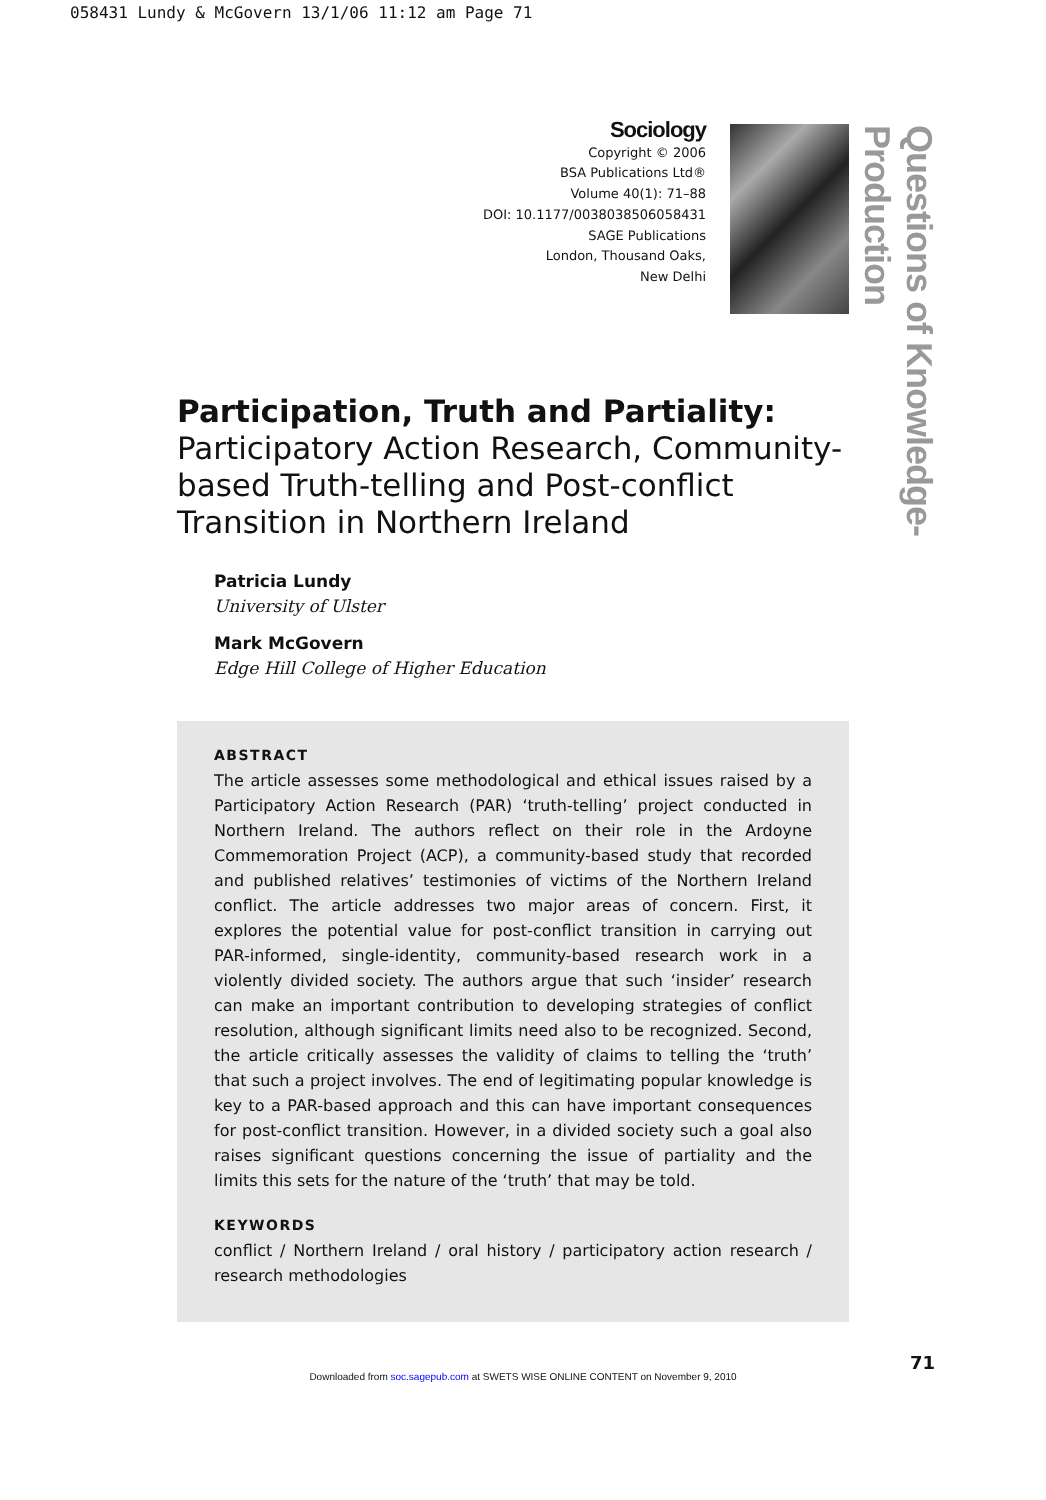058431 Lundy & McGovern 13/1/06 11:12 am Page 71
Sociology
Copyright © 2006
BSA Publications Ltd®
Volume 40(1): 71–88
DOI: 10.1177/0038038506058431
SAGE Publications
London, Thousand Oaks,
New Delhi
Questions of Knowledge-Production
Participation, Truth and Partiality: Participatory Action Research, Community-based Truth-telling and Post-conflict Transition in Northern Ireland
Patricia Lundy
University of Ulster
Mark McGovern
Edge Hill College of Higher Education
ABSTRACT
The article assesses some methodological and ethical issues raised by a Participatory Action Research (PAR) ‘truth-telling’ project conducted in Northern Ireland. The authors reflect on their role in the Ardoyne Commemoration Project (ACP), a community-based study that recorded and published relatives’ testimonies of victims of the Northern Ireland conflict. The article addresses two major areas of concern. First, it explores the potential value for post-conflict transition in carrying out PAR-informed, single-identity, community-based research work in a violently divided society. The authors argue that such ‘insider’ research can make an important contribution to developing strategies of conflict resolution, although significant limits need also to be recognized. Second, the article critically assesses the validity of claims to telling the ‘truth’ that such a project involves. The end of legitimating popular knowledge is key to a PAR-based approach and this can have important consequences for post-conflict transition. However, in a divided society such a goal also raises significant questions concerning the issue of partiality and the limits this sets for the nature of the ‘truth’ that may be told.
KEYWORDS
conflict / Northern Ireland / oral history / participatory action research / research methodologies
71
Downloaded from soc.sagepub.com at SWETS WISE ONLINE CONTENT on November 9, 2010